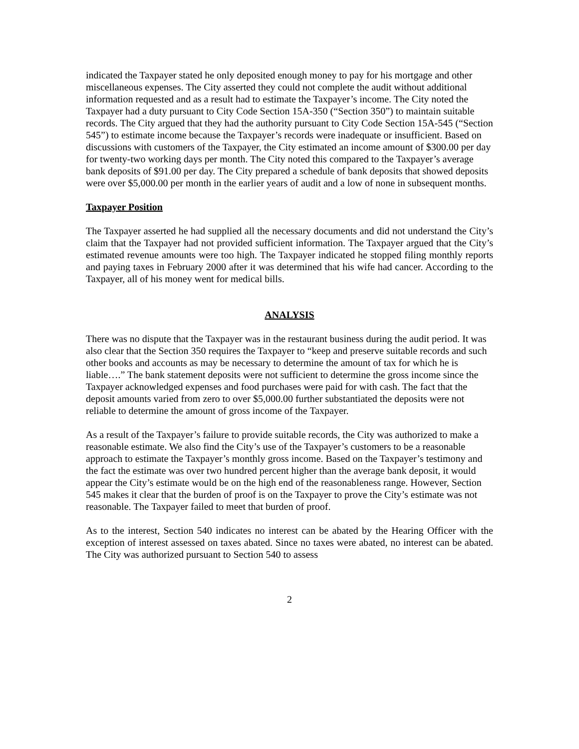indicated the Taxpayer stated he only deposited enough money to pay for his mortgage and other miscellaneous expenses. The City asserted they could not complete the audit without additional information requested and as a result had to estimate the Taxpayer’s income. The City noted the Taxpayer had a duty pursuant to City Code Section 15A-350 (“Section 350”) to maintain suitable records. The City argued that they had the authority pursuant to City Code Section 15A-545 (“Section 545”) to estimate income because the Taxpayer’s records were inadequate or insufficient. Based on discussions with customers of the Taxpayer, the City estimated an income amount of $300.00 per day for twenty-two working days per month. The City noted this compared to the Taxpayer’s average bank deposits of $91.00 per day. The City prepared a schedule of bank deposits that showed deposits were over $5,000.00 per month in the earlier years of audit and a low of none in subsequent months.
Taxpayer Position
The Taxpayer asserted he had supplied all the necessary documents and did not understand the City’s claim that the Taxpayer had not provided sufficient information. The Taxpayer argued that the City’s estimated revenue amounts were too high. The Taxpayer indicated he stopped filing monthly reports and paying taxes in February 2000 after it was determined that his wife had cancer. According to the Taxpayer, all of his money went for medical bills.
ANALYSIS
There was no dispute that the Taxpayer was in the restaurant business during the audit period. It was also clear that the Section 350 requires the Taxpayer to “keep and preserve suitable records and such other books and accounts as may be necessary to determine the amount of tax for which he is liable….” The bank statement deposits were not sufficient to determine the gross income since the Taxpayer acknowledged expenses and food purchases were paid for with cash. The fact that the deposit amounts varied from zero to over $5,000.00 further substantiated the deposits were not reliable to determine the amount of gross income of the Taxpayer.
As a result of the Taxpayer’s failure to provide suitable records, the City was authorized to make a reasonable estimate. We also find the City’s use of the Taxpayer’s customers to be a reasonable approach to estimate the Taxpayer’s monthly gross income. Based on the Taxpayer’s testimony and the fact the estimate was over two hundred percent higher than the average bank deposit, it would appear the City’s estimate would be on the high end of the reasonableness range. However, Section 545 makes it clear that the burden of proof is on the Taxpayer to prove the City’s estimate was not reasonable. The Taxpayer failed to meet that burden of proof.
As to the interest, Section 540 indicates no interest can be abated by the Hearing Officer with the exception of interest assessed on taxes abated. Since no taxes were abated, no interest can be abated. The City was authorized pursuant to Section 540 to assess
2